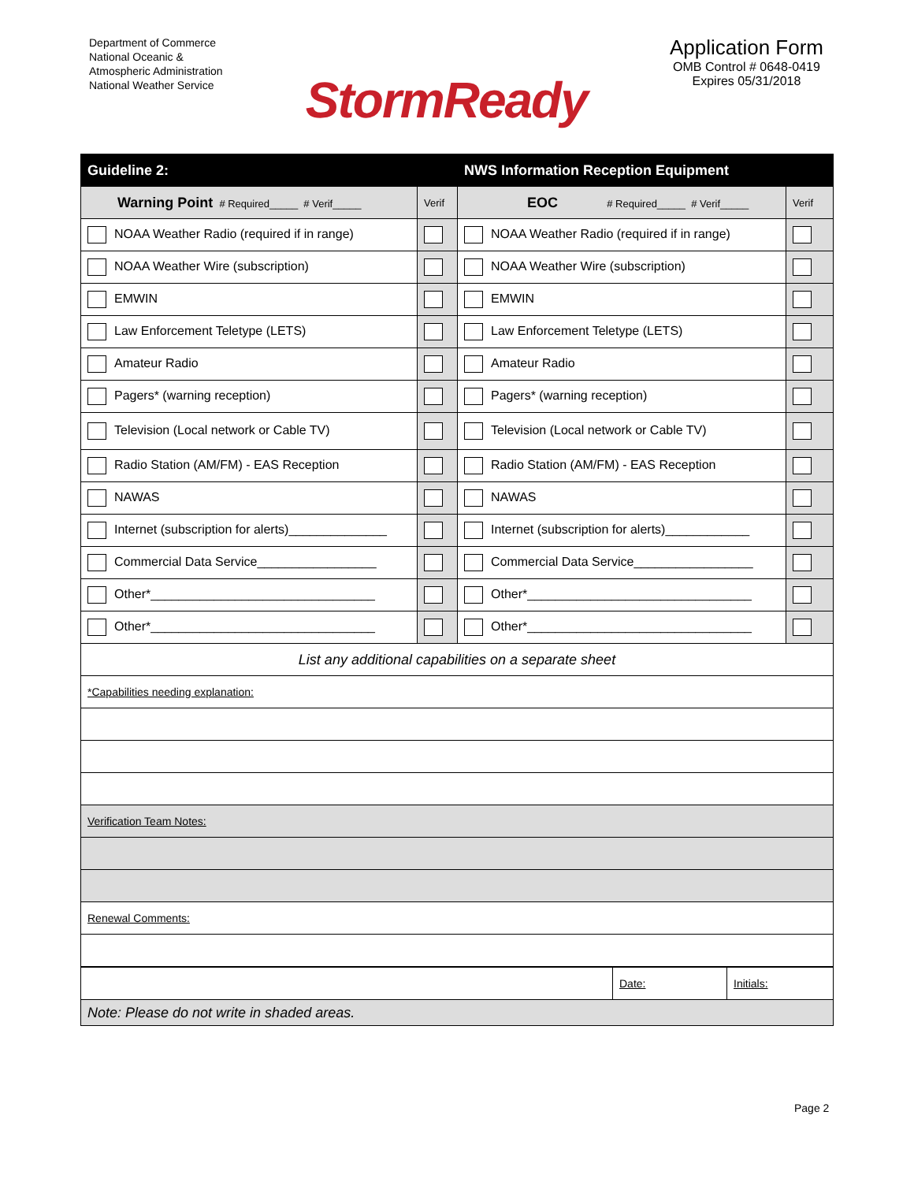Department of Commerce
National Oceanic &
Atmospheric Administration
National Weather Service
StormReady
Application Form
OMB Control # 0648-0419
Expires 05/31/2018
| Guideline 2: | | NWS Information Reception Equipment | |
| Warning Point # Required_____ # Verif_____ | Verif | EOC # Required_____ # Verif_____ | Verif |
| NOAA Weather Radio (required if in range) | | NOAA Weather Radio (required if in range) | |
| NOAA Weather Wire (subscription) | | NOAA Weather Wire (subscription) | |
| EMWIN | | EMWIN | |
| Law Enforcement Teletype (LETS) | | Law Enforcement Teletype (LETS) | |
| Amateur Radio | | Amateur Radio | |
| Pagers* (warning reception) | | Pagers* (warning reception) | |
| Television (Local network or Cable TV) | | Television (Local network or Cable TV) | |
| Radio Station (AM/FM) - EAS Reception | | Radio Station (AM/FM) - EAS Reception | |
| NAWAS | | NAWAS | |
| Internet (subscription for alerts)______________ | | Internet (subscription for alerts)____________ | |
| Commercial Data Service_________________ | | Commercial Data Service_________________ | |
| Other*________________________________ | | Other*________________________________ | |
| Other*________________________________ | | Other*________________________________ | |
| List any additional capabilities on a separate sheet | | | |
| *Capabilities needing explanation: | | | |
| Verification Team Notes: | | | |
| Renewal Comments: | | | |
| | Date: | Initials: |
| Note: Please do not write in shaded areas. | | |
Page 2